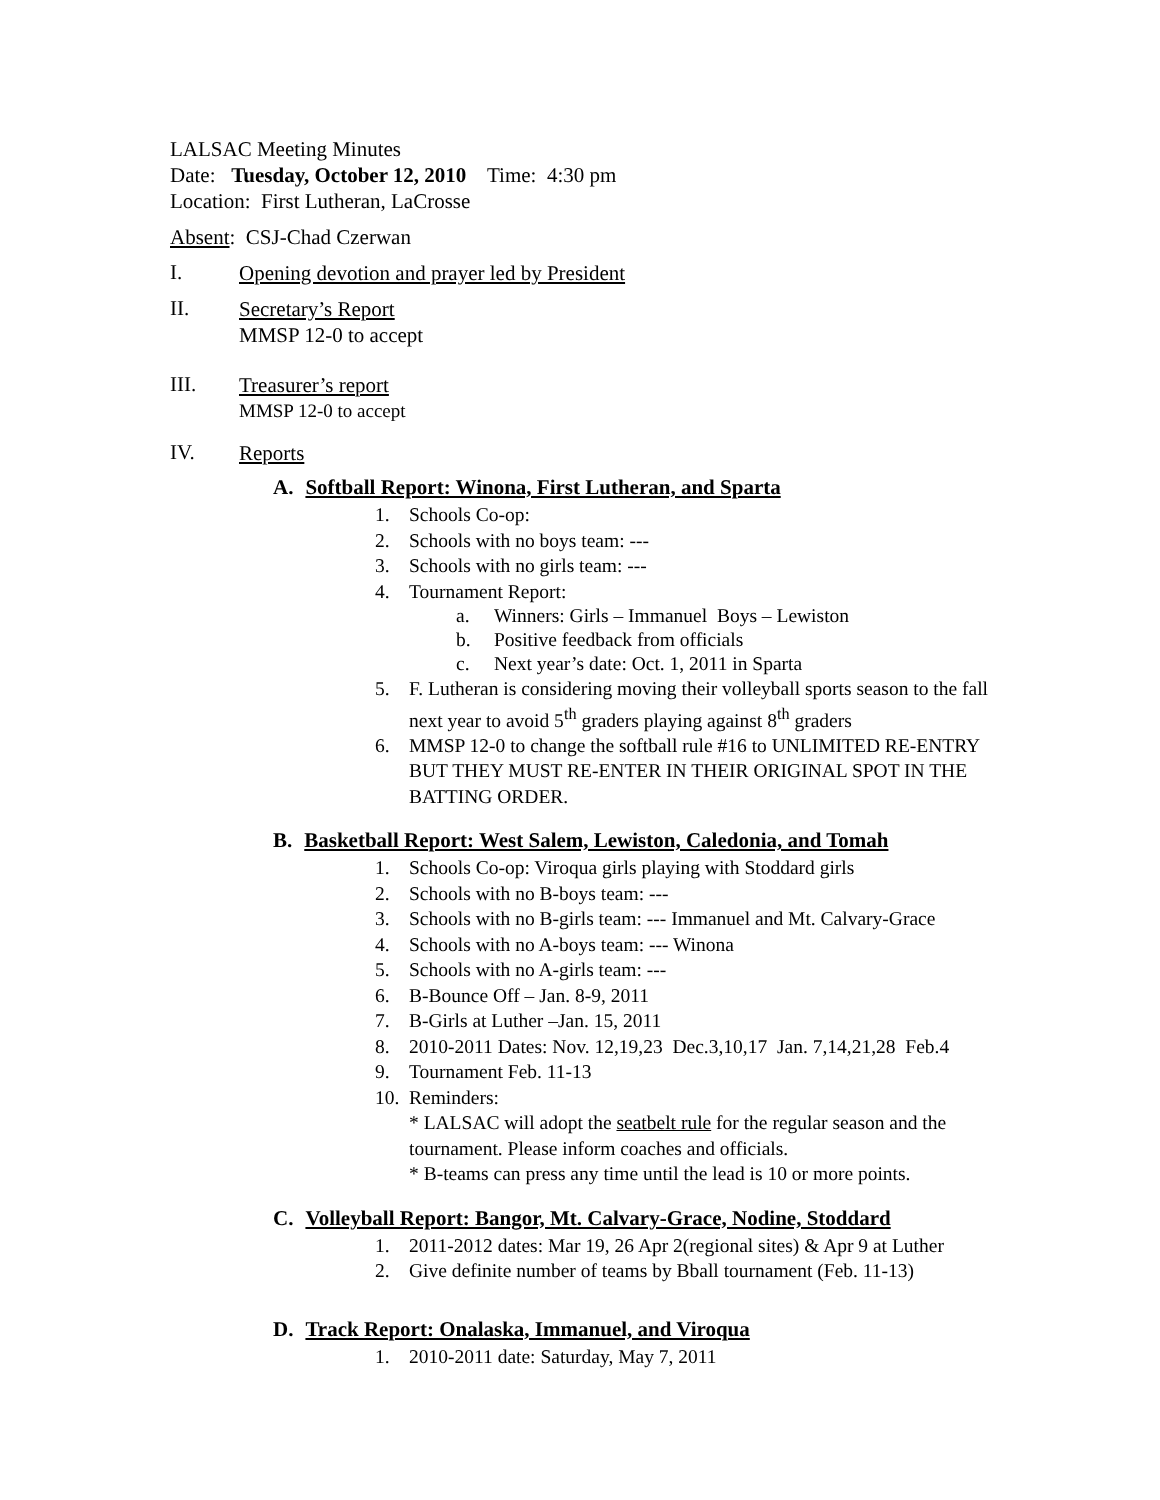LALSAC Meeting Minutes
Date: Tuesday, October 12, 2010 Time: 4:30 pm
Location: First Lutheran, LaCrosse
Absent: CSJ-Chad Czerwan
I.
Opening devotion and prayer led by President
II.
Secretary’s Report
MMSP 12-0 to accept
III.
Treasurer’s report
MMSP 12-0 to accept
IV.
Reports
A. Softball Report: Winona, First Lutheran, and Sparta
1. Schools Co-op:
2. Schools with no boys team: ---
3. Schools with no girls team: ---
4. Tournament Report:
a. Winners: Girls – Immanuel Boys – Lewiston
b. Positive feedback from officials
c. Next year’s date: Oct. 1, 2011 in Sparta
5. F. Lutheran is considering moving their volleyball sports season to the fall next year to avoid 5<sup>th</sup> graders playing against 8<sup>th</sup> graders
6. MMSP 12-0 to change the softball rule #16 to UNLIMITED RE-ENTRY BUT THEY MUST RE-ENTER IN THEIR ORIGINAL SPOT IN THE BATTING ORDER.
B. Basketball Report: West Salem, Lewiston, Caledonia, and Tomah
1. Schools Co-op: Viroqua girls playing with Stoddard girls
2. Schools with no B-boys team: ---
3. Schools with no B-girls team: --- Immanuel and Mt. Calvary-Grace
4. Schools with no A-boys team: --- Winona
5. Schools with no A-girls team: ---
6. B-Bounce Off – Jan. 8-9, 2011
7. B-Girls at Luther –Jan. 15, 2011
8. 2010-2011 Dates: Nov. 12,19,23 Dec.3,10,17 Jan. 7,14,21,28 Feb.4
9. Tournament Feb. 11-13
10. Reminders:
* LALSAC will adopt the seatbelt rule for the regular season and the tournament. Please inform coaches and officials.
* B-teams can press any time until the lead is 10 or more points.
C. Volleyball Report: Bangor, Mt. Calvary-Grace, Nodine, Stoddard
1. 2011-2012 dates: Mar 19, 26 Apr 2(regional sites) & Apr 9 at Luther
2. Give definite number of teams by Bball tournament (Feb. 11-13)
D. Track Report: Onalaska, Immanuel, and Viroqua
1. 2010-2011 date: Saturday, May 7, 2011